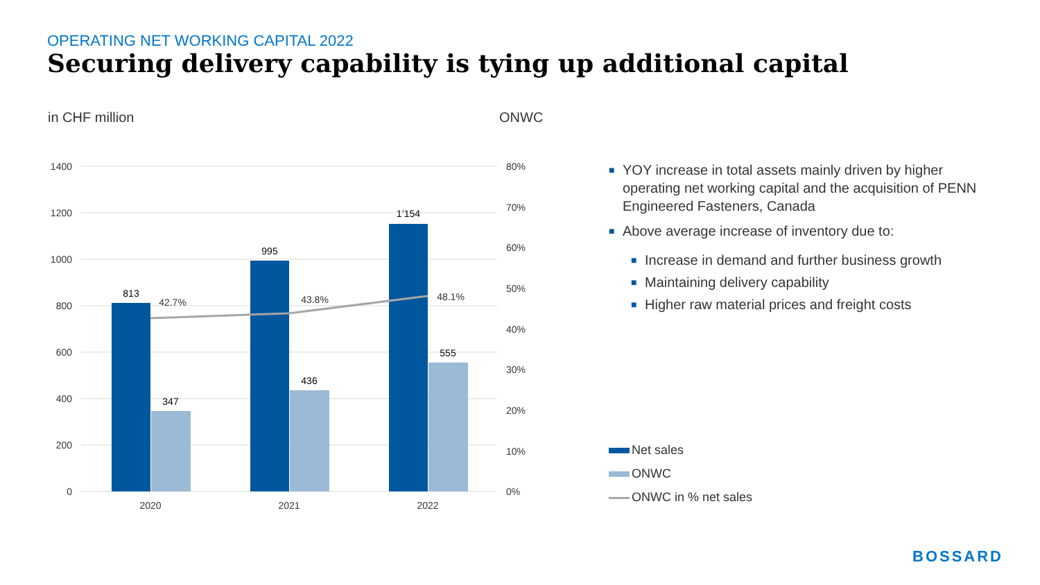OPERATING NET WORKING CAPITAL 2022
Securing delivery capability is tying up additional capital
in CHF million ONWC
1400
1200
1000
800
600
400
200
0
80%
70%
60%
50%
40%
30%
20%
10%
0%
813
347
995
436
1’154
555
42.7%
43.8%
48.1%
2020
2021
2022
■ YOY increase in total assets mainly driven by higher operating net working capital and the acquisition of PENN Engineered Fasteners, Canada
■ Above average increase of inventory due to:
■ Increase in demand and further business growth
■ Maintaining delivery capability
■ Higher raw material prices and freight costs
Net sales
ONWC
ONWC in % net sales
BOSSARD